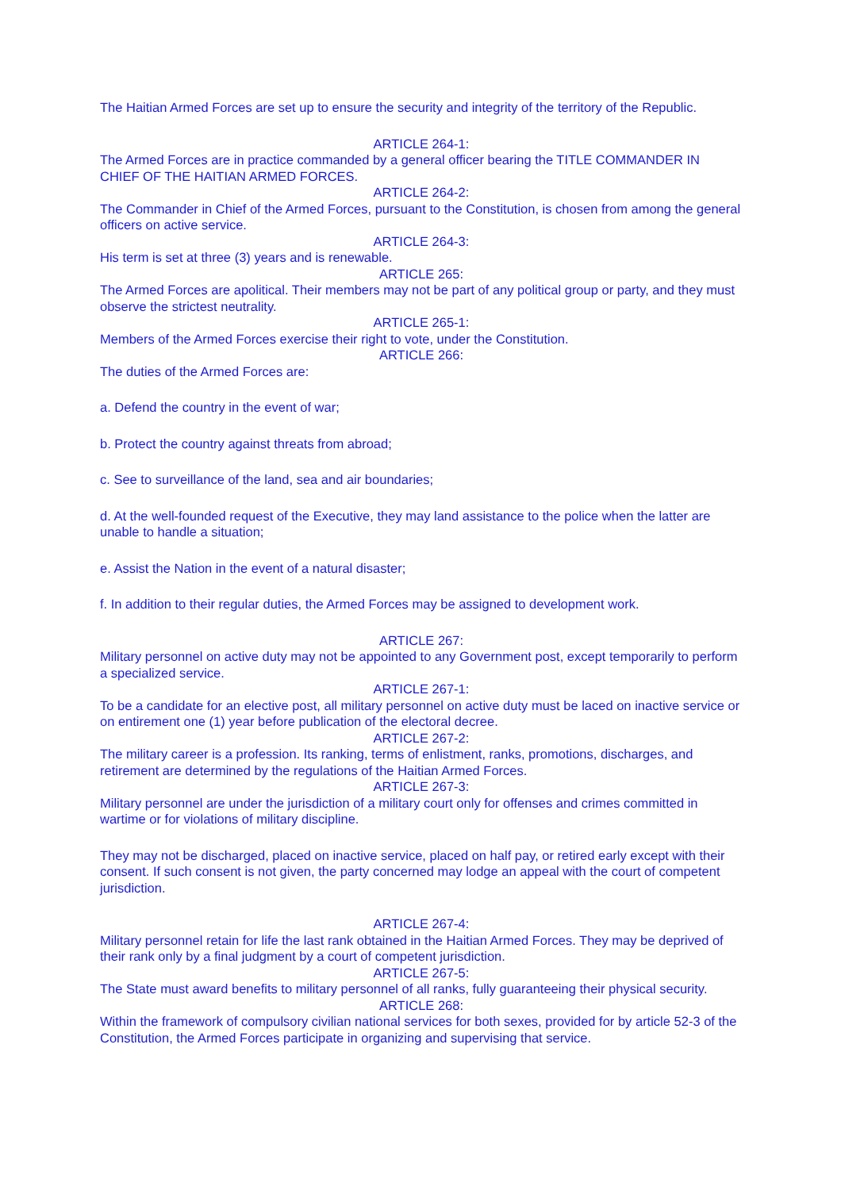The Haitian Armed Forces are set up to ensure the security and integrity of the territory of the Republic.
ARTICLE 264-1:
The Armed Forces are in practice commanded by a general officer bearing the TITLE COMMANDER IN CHIEF OF THE HAITIAN ARMED FORCES.
ARTICLE 264-2:
The Commander in Chief of the Armed Forces, pursuant to the Constitution, is chosen from among the general officers on active service.
ARTICLE 264-3:
His term is set at three (3) years and is renewable.
ARTICLE 265:
The Armed Forces are apolitical. Their members may not be part of any political group or party, and they must observe the strictest neutrality.
ARTICLE 265-1:
Members of the Armed Forces exercise their right to vote, under the Constitution.
ARTICLE 266:
The duties of the Armed Forces are:
a. Defend the country in the event of war;
b. Protect the country against threats from abroad;
c. See to surveillance of the land, sea and air boundaries;
d. At the well-founded request of the Executive, they may land assistance to the police when the latter are unable to handle a situation;
e. Assist the Nation in the event of a natural disaster;
f. In addition to their regular duties, the Armed Forces may be assigned to development work.
ARTICLE 267:
Military personnel on active duty may not be appointed to any Government post, except temporarily to perform a specialized service.
ARTICLE 267-1:
To be a candidate for an elective post, all military personnel on active duty must be laced on inactive service or on entirement one (1) year before publication of the electoral decree.
ARTICLE 267-2:
The military career is a profession. Its ranking, terms of enlistment, ranks, promotions, discharges, and retirement are determined by the regulations of the Haitian Armed Forces.
ARTICLE 267-3:
Military personnel are under the jurisdiction of a military court only for offenses and crimes committed in wartime or for violations of military discipline.
They may not be discharged, placed on inactive service, placed on half pay, or retired early except with their consent. If such consent is not given, the party concerned may lodge an appeal with the court of competent jurisdiction.
ARTICLE 267-4:
Military personnel retain for life the last rank obtained in the Haitian Armed Forces. They may be deprived of their rank only by a final judgment by a court of competent jurisdiction.
ARTICLE 267-5:
The State must award benefits to military personnel of all ranks, fully guaranteeing their physical security.
ARTICLE 268:
Within the framework of compulsory civilian national services for both sexes, provided for by article 52-3 of the Constitution, the Armed Forces participate in organizing and supervising that service.